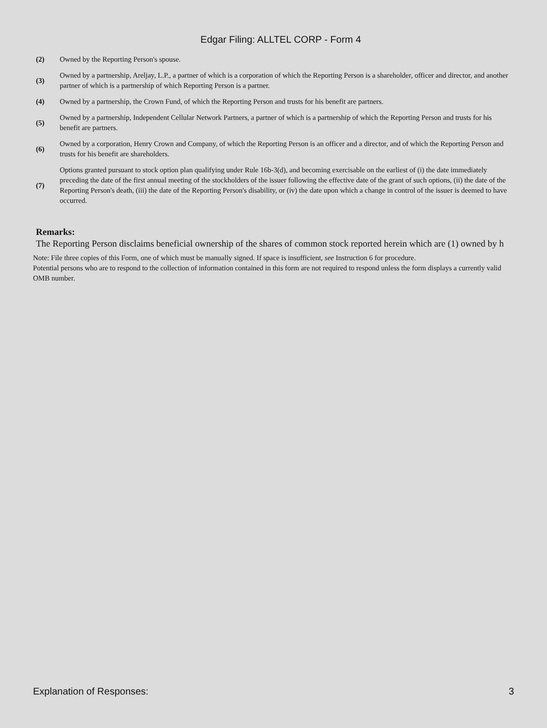Edgar Filing: ALLTEL CORP - Form 4
| (2) | Owned by the Reporting Person's spouse. |
| (3) | Owned by a partnership, Areljay, L.P., a partner of which is a corporation of which the Reporting Person is a shareholder, officer and director, and another partner of which is a partnership of which Reporting Person is a partner. |
| (4) | Owned by a partnership, the Crown Fund, of which the Reporting Person and trusts for his benefit are partners. |
| (5) | Owned by a partnership, Independent Cellular Network Partners, a partner of which is a partnership of which the Reporting Person and trusts for his benefit are partners. |
| (6) | Owned by a corporation, Henry Crown and Company, of which the Reporting Person is an officer and a director, and of which the Reporting Person and trusts for his benefit are shareholders. |
| (7) | Options granted pursuant to stock option plan qualifying under Rule 16b-3(d), and becoming exercisable on the earliest of (i) the date immediately preceding the date of the first annual meeting of the stockholders of the issuer following the effective date of the grant of such options, (ii) the date of the Reporting Person's death, (iii) the date of the Reporting Person's disability, or (iv) the date upon which a change in control of the issuer is deemed to have occurred. |
Remarks:
The Reporting Person disclaims beneficial ownership of the shares of common stock reported herein which are (1) owned by h
Note: File three copies of this Form, one of which must be manually signed. If space is insufficient, see Instruction 6 for procedure.
Potential persons who are to respond to the collection of information contained in this form are not required to respond unless the form displays a currently valid OMB number.
Explanation of Responses: 3